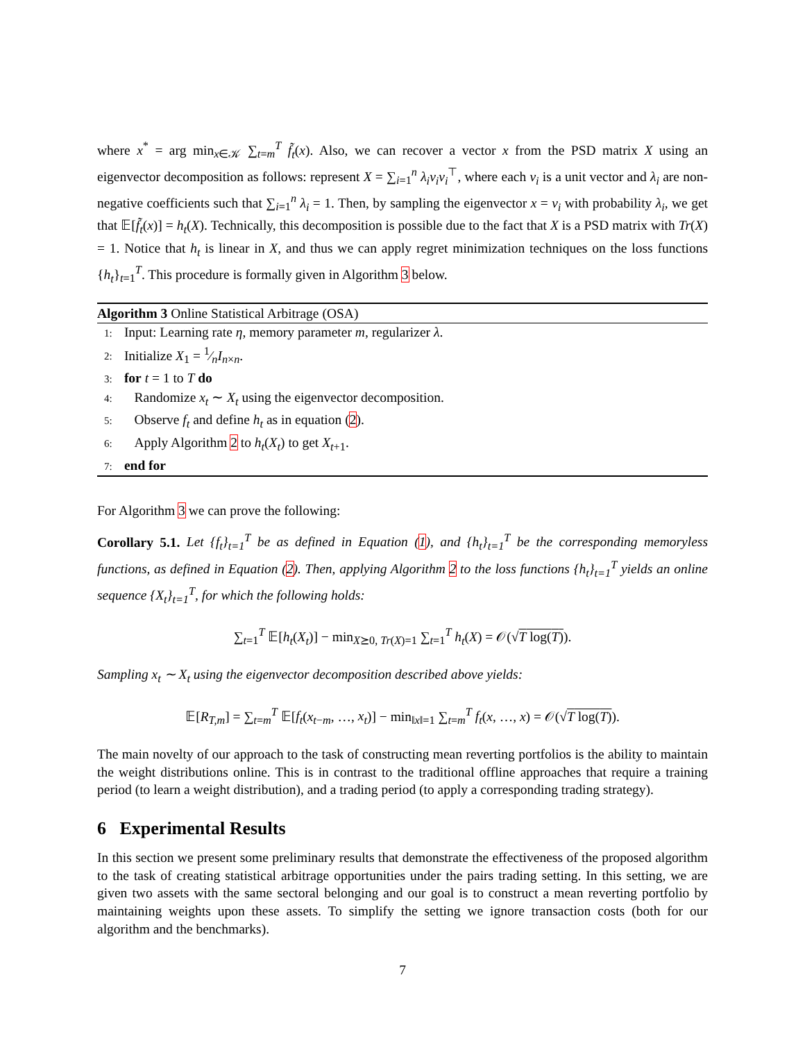where x<sup>*</sup> = arg min<sub>x∈𝒦</sub> ∑<sub>t=m</sub><sup>T</sup> f̃<sub>t</sub>(x). Also, we can recover a vector x from the PSD matrix X using an eigenvector decomposition as follows: represent X = ∑<sub>i=1</sub><sup>n</sup> λ<sub>i</sub>v<sub>i</sub>v<sub>i</sub><sup>⊤</sup>, where each v<sub>i</sub> is a unit vector and λ<sub>i</sub> are non-negative coefficients such that ∑<sub>i=1</sub><sup>n</sup> λ<sub>i</sub> = 1. Then, by sampling the eigenvector x = v<sub>i</sub> with probability λ<sub>i</sub>, we get that 𝔼[f̃<sub>t</sub>(x)] = h<sub>t</sub>(X). Technically, this decomposition is possible due to the fact that X is a PSD matrix with Tr(X) = 1. Notice that h<sub>t</sub> is linear in X, and thus we can apply regret minimization techniques on the loss functions {h<sub>t</sub>}<sub>t=1</sub><sup>T</sup>. This procedure is formally given in Algorithm 3 below.
Algorithm 3 Online Statistical Arbitrage (OSA)
1: Input: Learning rate η, memory parameter m, regularizer λ.
2: Initialize X<sub>1</sub> = 1⁄nI<sub>n×n</sub>.
3: for t = 1 to T do
4: Randomize x<sub>t</sub> ∼ X<sub>t</sub> using the eigenvector decomposition.
5: Observe f<sub>t</sub> and define h<sub>t</sub> as in equation (2).
6: Apply Algorithm 2 to h<sub>t</sub>(X<sub>t</sub>) to get X<sub>t+1</sub>.
7: end for
For Algorithm 3 we can prove the following:
Corollary 5.1. Let {f<sub>t</sub>}<sub>t=1</sub><sup>T</sup> be as defined in Equation (1), and {h<sub>t</sub>}<sub>t=1</sub><sup>T</sup> be the corresponding memoryless functions, as defined in Equation (2). Then, applying Algorithm 2 to the loss functions {h<sub>t</sub>}<sub>t=1</sub><sup>T</sup> yields an online sequence {X<sub>t</sub>}<sub>t=1</sub><sup>T</sup>, for which the following holds:
∑<sub>t=1</sub><sup>T</sup> 𝔼[h<sub>t</sub>(X<sub>t</sub>)] − min<sub>X⪰0, Tr(X)=1</sub> ∑<sub>t=1</sub><sup>T</sup> h<sub>t</sub>(X) = 𝒪(√T log(T)).
Sampling x<sub>t</sub> ∼ X<sub>t</sub> using the eigenvector decomposition described above yields:
𝔼[R<sub>T,m</sub>] = ∑<sub>t=m</sub><sup>T</sup> 𝔼[f<sub>t</sub>(x<sub>t−m</sub>, …, x<sub>t</sub>)] − min<sub>‖x‖=1</sub> ∑<sub>t=m</sub><sup>T</sup> f<sub>t</sub>(x, …, x) = 𝒪(√T log(T)).
The main novelty of our approach to the task of constructing mean reverting portfolios is the ability to maintain the weight distributions online. This is in contrast to the traditional offline approaches that require a training period (to learn a weight distribution), and a trading period (to apply a corresponding trading strategy).
6 Experimental Results
In this section we present some preliminary results that demonstrate the effectiveness of the proposed algorithm to the task of creating statistical arbitrage opportunities under the pairs trading setting. In this setting, we are given two assets with the same sectoral belonging and our goal is to construct a mean reverting portfolio by maintaining weights upon these assets. To simplify the setting we ignore transaction costs (both for our algorithm and the benchmarks).
7